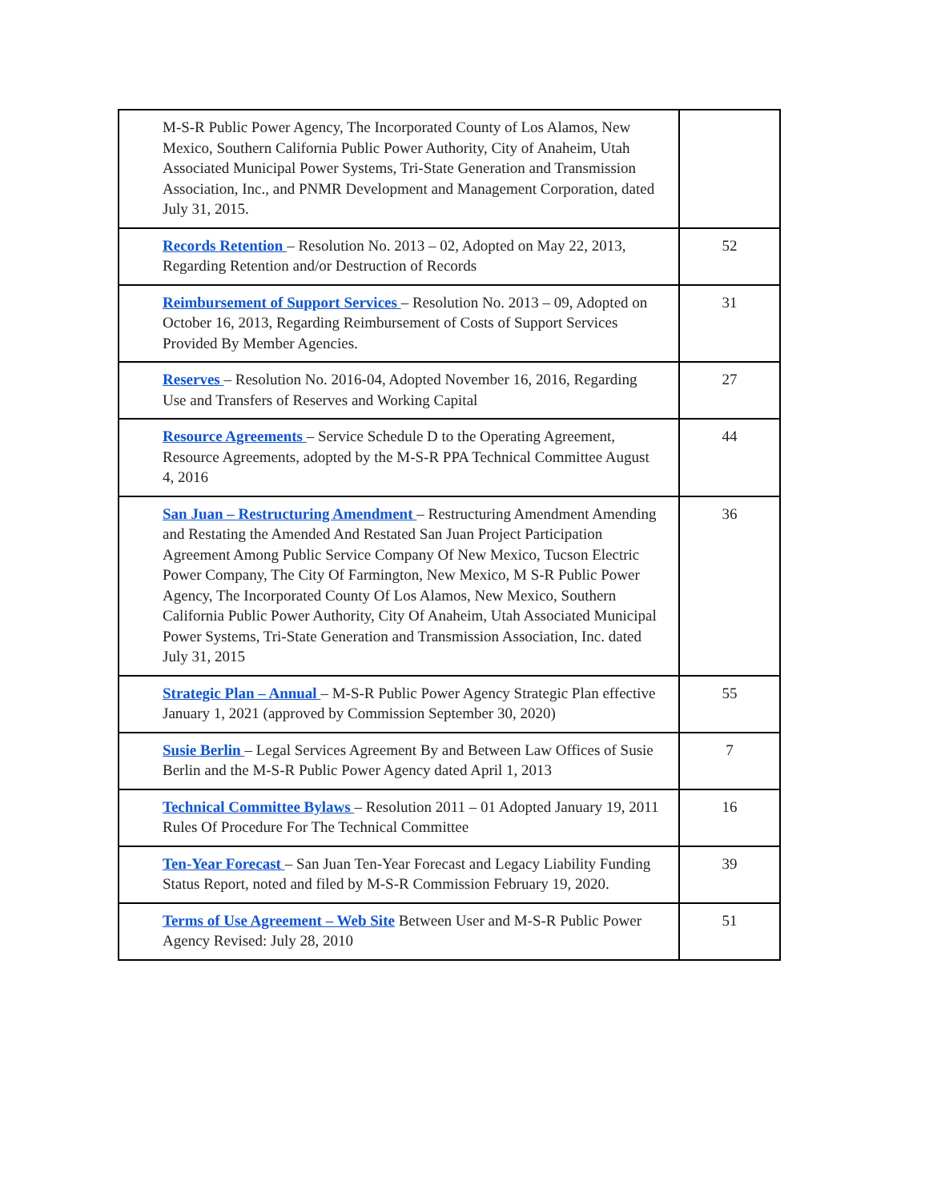| M-S-R Public Power Agency, The Incorporated County of Los Alamos, New Mexico, Southern California Public Power Authority, City of Anaheim, Utah Associated Municipal Power Systems, Tri-State Generation and Transmission Association, Inc., and PNMR Development and Management Corporation, dated July 31, 2015. | |
| Records Retention – Resolution No. 2013 – 02, Adopted on May 22, 2013, Regarding Retention and/or Destruction of Records | 52 |
| Reimbursement of Support Services – Resolution No. 2013 – 09, Adopted on October 16, 2013, Regarding Reimbursement of Costs of Support Services Provided By Member Agencies. | 31 |
| Reserves – Resolution No. 2016-04, Adopted November 16, 2016, Regarding Use and Transfers of Reserves and Working Capital | 27 |
| Resource Agreements – Service Schedule D to the Operating Agreement, Resource Agreements, adopted by the M-S-R PPA Technical Committee August 4, 2016 | 44 |
| San Juan – Restructuring Amendment – Restructuring Amendment Amending and Restating the Amended And Restated San Juan Project Participation Agreement Among Public Service Company Of New Mexico, Tucson Electric Power Company, The City Of Farmington, New Mexico, M S-R Public Power Agency, The Incorporated County Of Los Alamos, New Mexico, Southern California Public Power Authority, City Of Anaheim, Utah Associated Municipal Power Systems, Tri-State Generation and Transmission Association, Inc. dated July 31, 2015 | 36 |
| Strategic Plan – Annual – M-S-R Public Power Agency Strategic Plan effective January 1, 2021 (approved by Commission September 30, 2020) | 55 |
| Susie Berlin – Legal Services Agreement By and Between Law Offices of Susie Berlin and the M-S-R Public Power Agency dated April 1, 2013 | 7 |
| Technical Committee Bylaws – Resolution 2011 – 01 Adopted January 19, 2011 Rules Of Procedure For The Technical Committee | 16 |
| Ten-Year Forecast – San Juan Ten-Year Forecast and Legacy Liability Funding Status Report, noted and filed by M-S-R Commission February 19, 2020. | 39 |
| Terms of Use Agreement – Web Site Between User and M-S-R Public Power Agency Revised: July 28, 2010 | 51 |